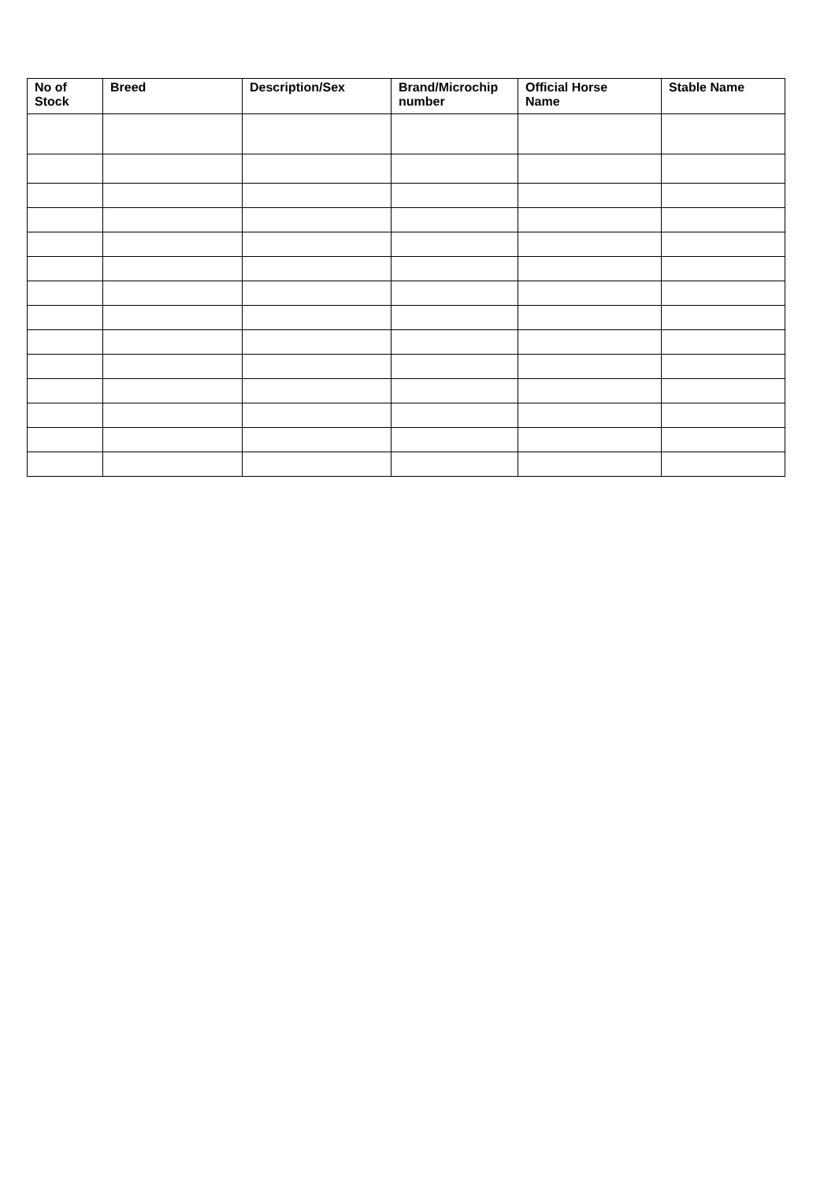| No of Stock | Breed | Description/Sex | Brand/Microchip number | Official Horse Name | Stable Name |
| --- | --- | --- | --- | --- | --- |